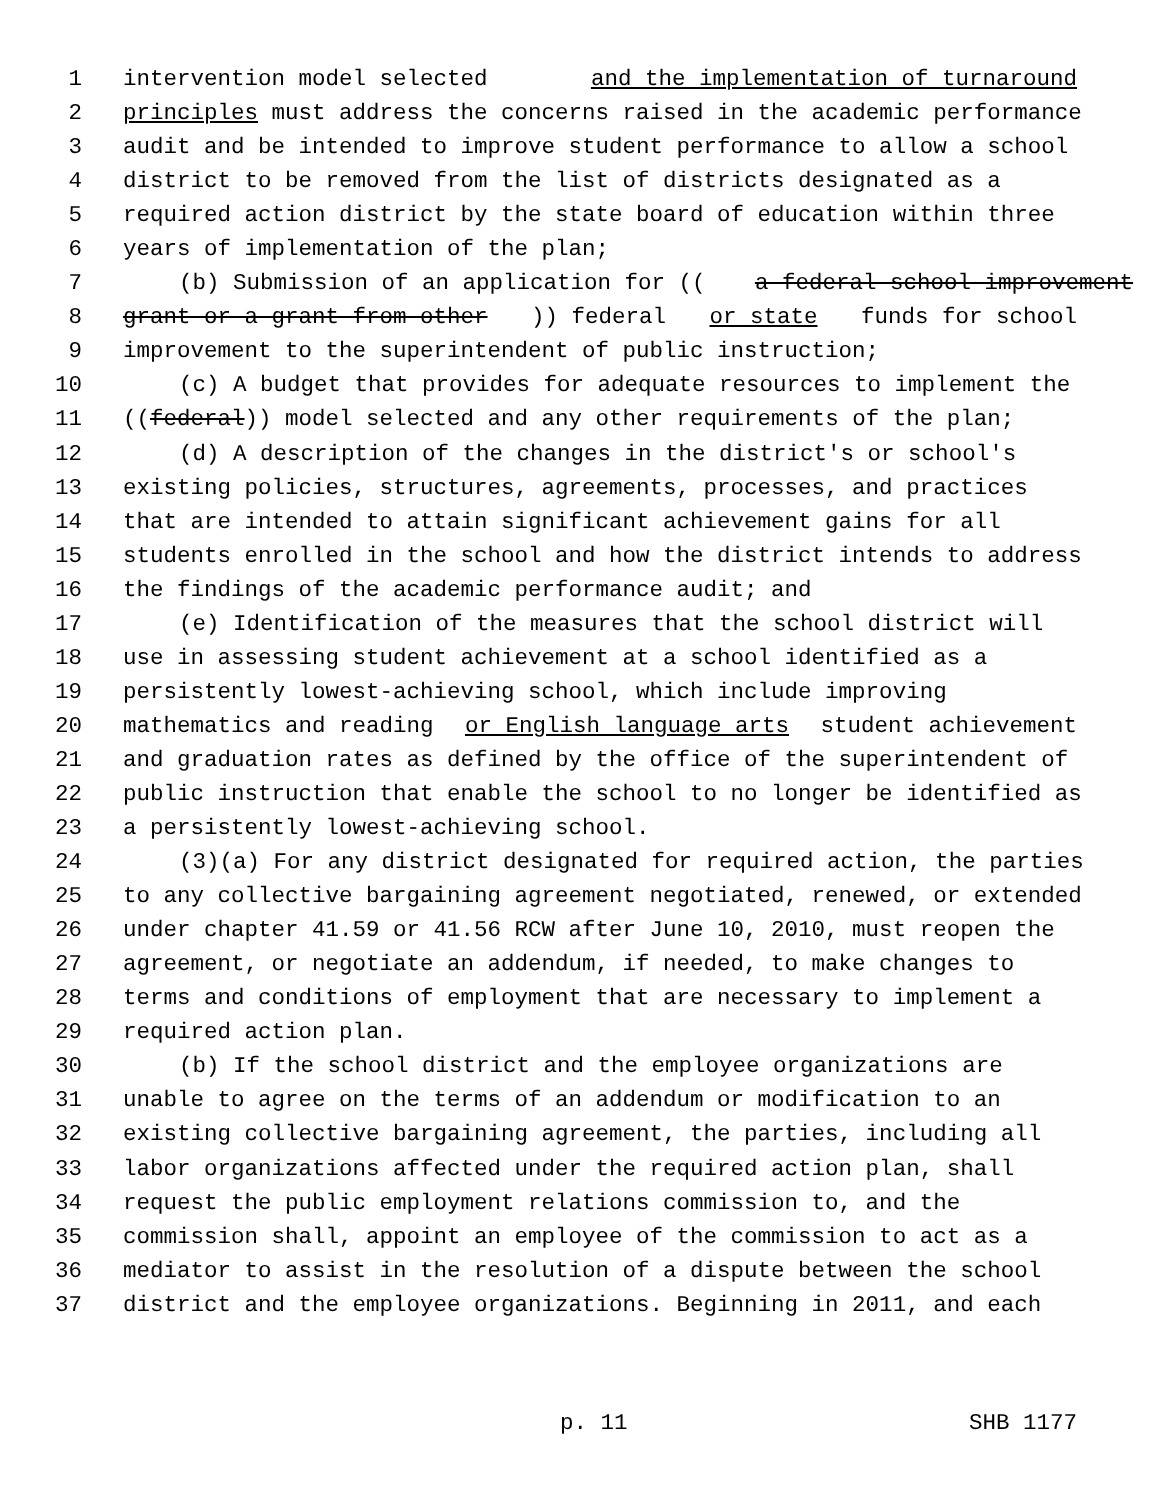1 intervention model selected and the implementation of turnaround
2 principles must address the concerns raised in the academic performance
3 audit and be intended to improve student performance to allow a school
4 district to be removed from the list of districts designated as a
5 required action district by the state board of education within three
6 years of implementation of the plan;
7 (b) Submission of an application for ((a federal school improvement
8 grant or a grant from other)) federal or state funds for school
9 improvement to the superintendent of public instruction;
10 (c) A budget that provides for adequate resources to implement the
11 ((federal)) model selected and any other requirements of the plan;
12 (d) A description of the changes in the district's or school's
13 existing policies, structures, agreements, processes, and practices
14 that are intended to attain significant achievement gains for all
15 students enrolled in the school and how the district intends to address
16 the findings of the academic performance audit; and
17 (e) Identification of the measures that the school district will
18 use in assessing student achievement at a school identified as a
19 persistently lowest-achieving school, which include improving
20 mathematics and reading or English language arts student achievement
21 and graduation rates as defined by the office of the superintendent of
22 public instruction that enable the school to no longer be identified as
23 a persistently lowest-achieving school.
24 (3)(a) For any district designated for required action, the parties
25 to any collective bargaining agreement negotiated, renewed, or extended
26 under chapter 41.59 or 41.56 RCW after June 10, 2010, must reopen the
27 agreement, or negotiate an addendum, if needed, to make changes to
28 terms and conditions of employment that are necessary to implement a
29 required action plan.
30 (b) If the school district and the employee organizations are
31 unable to agree on the terms of an addendum or modification to an
32 existing collective bargaining agreement, the parties, including all
33 labor organizations affected under the required action plan, shall
34 request the public employment relations commission to, and the
35 commission shall, appoint an employee of the commission to act as a
36 mediator to assist in the resolution of a dispute between the school
37 district and the employee organizations. Beginning in 2011, and each
p. 11 SHB 1177